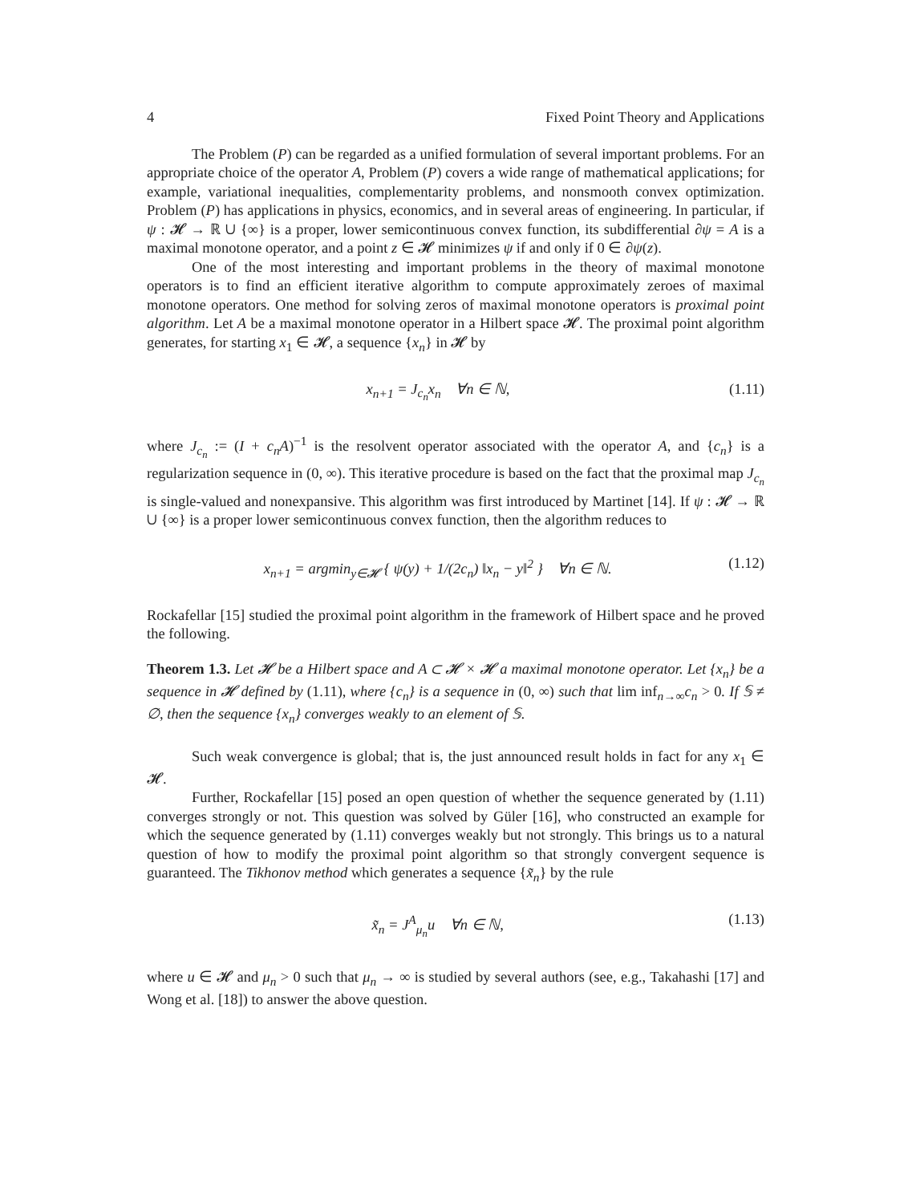4 Fixed Point Theory and Applications
The Problem (P) can be regarded as a unified formulation of several important problems. For an appropriate choice of the operator A, Problem (P) covers a wide range of mathematical applications; for example, variational inequalities, complementarity problems, and nonsmooth convex optimization. Problem (P) has applications in physics, economics, and in several areas of engineering. In particular, if ψ : 𝓗 → ℝ ∪ {∞} is a proper, lower semicontinuous convex function, its subdifferential ∂ψ = A is a maximal monotone operator, and a point z ∈ 𝓗 minimizes ψ if and only if 0 ∈ ∂ψ(z).
One of the most interesting and important problems in the theory of maximal monotone operators is to find an efficient iterative algorithm to compute approximately zeroes of maximal monotone operators. One method for solving zeros of maximal monotone operators is proximal point algorithm. Let A be a maximal monotone operator in a Hilbert space 𝓗. The proximal point algorithm generates, for starting x<sub>1</sub> ∈ 𝓗, a sequence {x<sub>n</sub>} in 𝓗 by
x<sub>n+1</sub> = J<sub>c<sub>n</sub></sub>x<sub>n</sub> ∀n ∈ ℕ, (1.11)
where J<sub>c<sub>n</sub></sub> := (I + c<sub>n</sub>A)<sup>−1</sup> is the resolvent operator associated with the operator A, and {c<sub>n</sub>} is a regularization sequence in (0, ∞). This iterative procedure is based on the fact that the proximal map J<sub>c<sub>n</sub></sub> is single-valued and nonexpansive. This algorithm was first introduced by Martinet [14]. If ψ : 𝓗 → ℝ ∪ {∞} is a proper lower semicontinuous convex function, then the algorithm reduces to
x<sub>n+1</sub> = argmin<sub>y∈𝓗</sub> { ψ(y) + 1/(2c<sub>n</sub>) ‖x<sub>n</sub> − y‖<sup>2</sup> } ∀n ∈ ℕ. (1.12)
Rockafellar [15] studied the proximal point algorithm in the framework of Hilbert space and he proved the following.
Theorem 1.3. Let 𝓗 be a Hilbert space and A ⊂ 𝓗 × 𝓗 a maximal monotone operator. Let {x<sub>n</sub>} be a sequence in 𝓗 defined by (1.11), where {c<sub>n</sub>} is a sequence in (0, ∞) such that lim inf<sub>n→∞</sub>c<sub>n</sub> > 0. If 𝕊 ≠ ∅, then the sequence {x<sub>n</sub>} converges weakly to an element of 𝕊.
Such weak convergence is global; that is, the just announced result holds in fact for any x<sub>1</sub> ∈ 𝓗.
Further, Rockafellar [15] posed an open question of whether the sequence generated by (1.11) converges strongly or not. This question was solved by Güler [16], who constructed an example for which the sequence generated by (1.11) converges weakly but not strongly. This brings us to a natural question of how to modify the proximal point algorithm so that strongly convergent sequence is guaranteed. The Tikhonov method which generates a sequence {x̃<sub>n</sub>} by the rule
x̃<sub>n</sub> = J<sup>A</sup><sub>μ<sub>n</sub></sub>u ∀n ∈ ℕ, (1.13)
where u ∈ 𝓗 and μ<sub>n</sub> > 0 such that μ<sub>n</sub> → ∞ is studied by several authors (see, e.g., Takahashi [17] and Wong et al. [18]) to answer the above question.